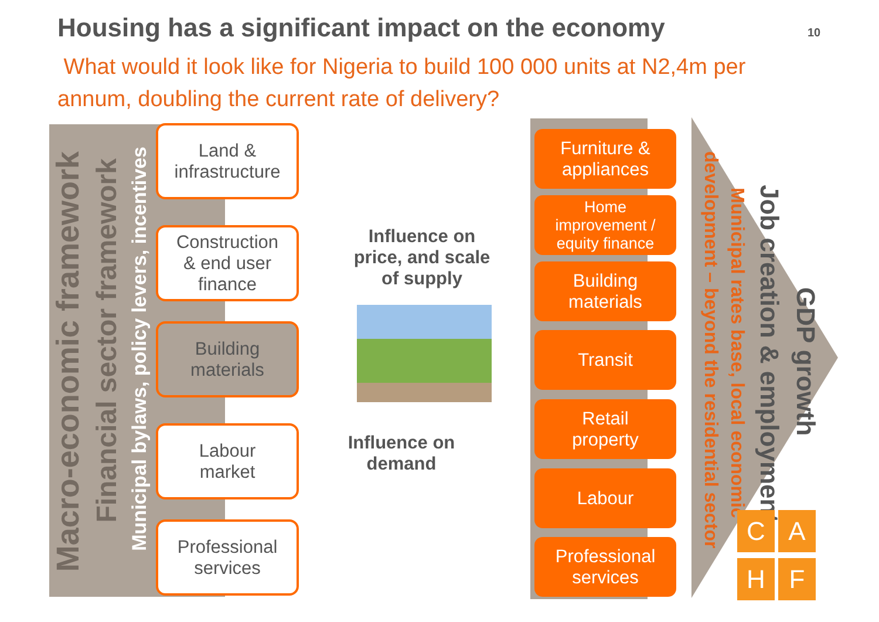Housing has a significant impact on the economy
10
What would it look like for Nigeria to build 100 000 units at N2,4m per annum, doubling the current rate of delivery?
Macro-economic framework
Financial sector framework
Municipal bylaws, policy levers, incentives
Land &
infrastructure
Construction
& end user
finance
Building
materials
Labour
market
Professional
services
Influence on price, and scale of supply
Influence on demand
Furniture &
appliances
Home
improvement /
equity finance
Building
materials
Transit
Retail
property
Labour
Professional
services
GDP growth
Job creation & employment
Municipal rates base, local economic
development – beyond the residential sector
C A
H F